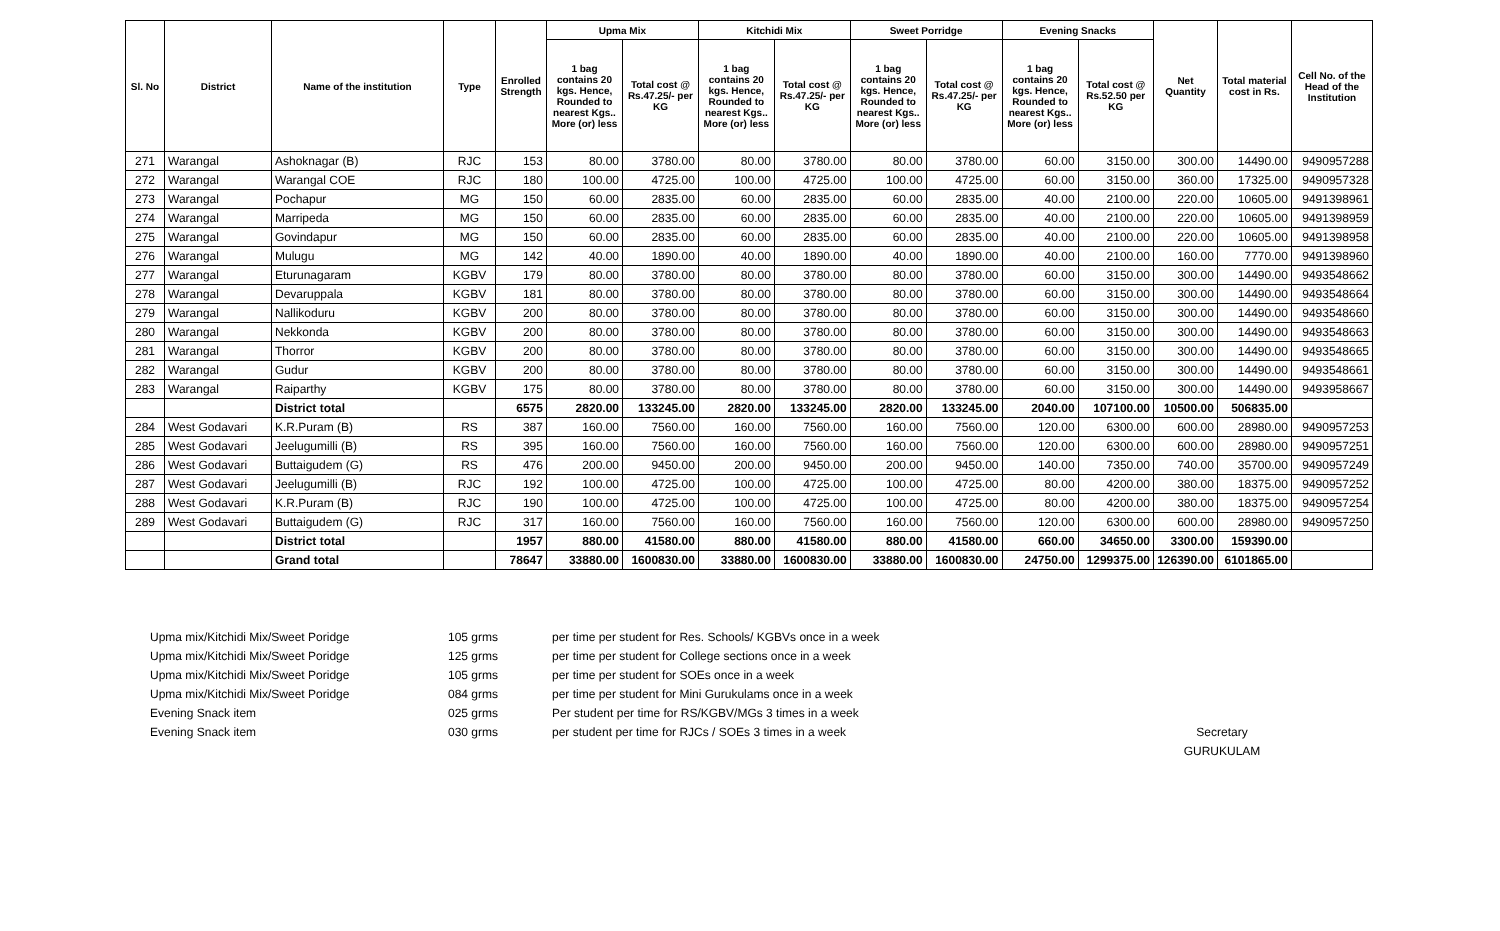| Sl. No | District | Name of the institution | Type | Enrolled Strength | Upma Mix | | Kitchidi Mix | | Sweet Porridge | | Evening Snacks | | Net Quantity | Total material cost in Rs. | Cell No. of the Head of the Institution |
| --- | --- | --- | --- | --- | --- | --- | --- | --- | --- | --- | --- | --- | --- | --- | --- |
| | | | | | 1 bag contains 20 kgs. Hence, Rounded to nearest Kgs.. More (or) less | Total cost @ Rs.47.25/- per KG | 1 bag contains 20 kgs. Hence, Rounded to nearest Kgs.. More (or) less | Total cost @ Rs.47.25/- per KG | 1 bag contains 20 kgs. Hence, Rounded to nearest Kgs.. More (or) less | Total cost @ Rs.47.25/- per KG | 1 bag contains 20 kgs. Hence, Rounded to nearest Kgs.. More (or) less | Total cost @ Rs.52.50 per KG | | | |
| 271 | Warangal | Ashoknagar (B) | RJC | 153 | 80.00 | 3780.00 | 80.00 | 3780.00 | 80.00 | 3780.00 | 60.00 | 3150.00 | 300.00 | 14490.00 | 9490957288 |
| 272 | Warangal | Warangal COE | RJC | 180 | 100.00 | 4725.00 | 100.00 | 4725.00 | 100.00 | 4725.00 | 60.00 | 3150.00 | 360.00 | 17325.00 | 9490957328 |
| 273 | Warangal | Pochapur | MG | 150 | 60.00 | 2835.00 | 60.00 | 2835.00 | 60.00 | 2835.00 | 40.00 | 2100.00 | 220.00 | 10605.00 | 9491398961 |
| 274 | Warangal | Marripeda | MG | 150 | 60.00 | 2835.00 | 60.00 | 2835.00 | 60.00 | 2835.00 | 40.00 | 2100.00 | 220.00 | 10605.00 | 9491398959 |
| 275 | Warangal | Govindapur | MG | 150 | 60.00 | 2835.00 | 60.00 | 2835.00 | 60.00 | 2835.00 | 40.00 | 2100.00 | 220.00 | 10605.00 | 9491398958 |
| 276 | Warangal | Mulugu | MG | 142 | 40.00 | 1890.00 | 40.00 | 1890.00 | 40.00 | 1890.00 | 40.00 | 2100.00 | 160.00 | 7770.00 | 9491398960 |
| 277 | Warangal | Eturunagaram | KGBV | 179 | 80.00 | 3780.00 | 80.00 | 3780.00 | 80.00 | 3780.00 | 60.00 | 3150.00 | 300.00 | 14490.00 | 9493548662 |
| 278 | Warangal | Devaruppala | KGBV | 181 | 80.00 | 3780.00 | 80.00 | 3780.00 | 80.00 | 3780.00 | 60.00 | 3150.00 | 300.00 | 14490.00 | 9493548664 |
| 279 | Warangal | Nallikoduru | KGBV | 200 | 80.00 | 3780.00 | 80.00 | 3780.00 | 80.00 | 3780.00 | 60.00 | 3150.00 | 300.00 | 14490.00 | 9493548660 |
| 280 | Warangal | Nekkonda | KGBV | 200 | 80.00 | 3780.00 | 80.00 | 3780.00 | 80.00 | 3780.00 | 60.00 | 3150.00 | 300.00 | 14490.00 | 9493548663 |
| 281 | Warangal | Thorror | KGBV | 200 | 80.00 | 3780.00 | 80.00 | 3780.00 | 80.00 | 3780.00 | 60.00 | 3150.00 | 300.00 | 14490.00 | 9493548665 |
| 282 | Warangal | Gudur | KGBV | 200 | 80.00 | 3780.00 | 80.00 | 3780.00 | 80.00 | 3780.00 | 60.00 | 3150.00 | 300.00 | 14490.00 | 9493548661 |
| 283 | Warangal | Raiparthy | KGBV | 175 | 80.00 | 3780.00 | 80.00 | 3780.00 | 80.00 | 3780.00 | 60.00 | 3150.00 | 300.00 | 14490.00 | 9493958667 |
| | | District total | | 6575 | 2820.00 | 133245.00 | 2820.00 | 133245.00 | 2820.00 | 133245.00 | 2040.00 | 107100.00 | 10500.00 | 506835.00 | |
| 284 | West Godavari | K.R.Puram (B) | RS | 387 | 160.00 | 7560.00 | 160.00 | 7560.00 | 160.00 | 7560.00 | 120.00 | 6300.00 | 600.00 | 28980.00 | 9490957253 |
| 285 | West Godavari | Jeelugumilli (B) | RS | 395 | 160.00 | 7560.00 | 160.00 | 7560.00 | 160.00 | 7560.00 | 120.00 | 6300.00 | 600.00 | 28980.00 | 9490957251 |
| 286 | West Godavari | Buttaigudem (G) | RS | 476 | 200.00 | 9450.00 | 200.00 | 9450.00 | 200.00 | 9450.00 | 140.00 | 7350.00 | 740.00 | 35700.00 | 9490957249 |
| 287 | West Godavari | Jeelugumilli (B) | RJC | 192 | 100.00 | 4725.00 | 100.00 | 4725.00 | 100.00 | 4725.00 | 80.00 | 4200.00 | 380.00 | 18375.00 | 9490957252 |
| 288 | West Godavari | K.R.Puram (B) | RJC | 190 | 100.00 | 4725.00 | 100.00 | 4725.00 | 100.00 | 4725.00 | 80.00 | 4200.00 | 380.00 | 18375.00 | 9490957254 |
| 289 | West Godavari | Buttaigudem (G) | RJC | 317 | 160.00 | 7560.00 | 160.00 | 7560.00 | 160.00 | 7560.00 | 120.00 | 6300.00 | 600.00 | 28980.00 | 9490957250 |
| | | District total | | 1957 | 880.00 | 41580.00 | 880.00 | 41580.00 | 880.00 | 41580.00 | 660.00 | 34650.00 | 3300.00 | 159390.00 | |
| | | Grand total | | 78647 | 33880.00 | 1600830.00 | 33880.00 | 1600830.00 | 33880.00 | 1600830.00 | 24750.00 | 1299375.00 | 126390.00 | 6101865.00 | |
Upma mix/Kitchidi Mix/Sweet Poridge
105 grms
per time per student for Res. Schools/ KGBVs once in a week
Upma mix/Kitchidi Mix/Sweet Poridge
125 grms
per time per student for College sections once in a week
Upma mix/Kitchidi Mix/Sweet Poridge
105 grms
per time per student for SOEs once in a week
Upma mix/Kitchidi Mix/Sweet Poridge
084 grms
per time per student for Mini Gurukulams once in a week
Evening Snack item
025 grms
Per student per time for RS/KGBV/MGs 3 times in a week
Evening Snack item
030 grms
per student per time for RJCs / SOEs 3 times in a week
Secretary
GURUKULAM